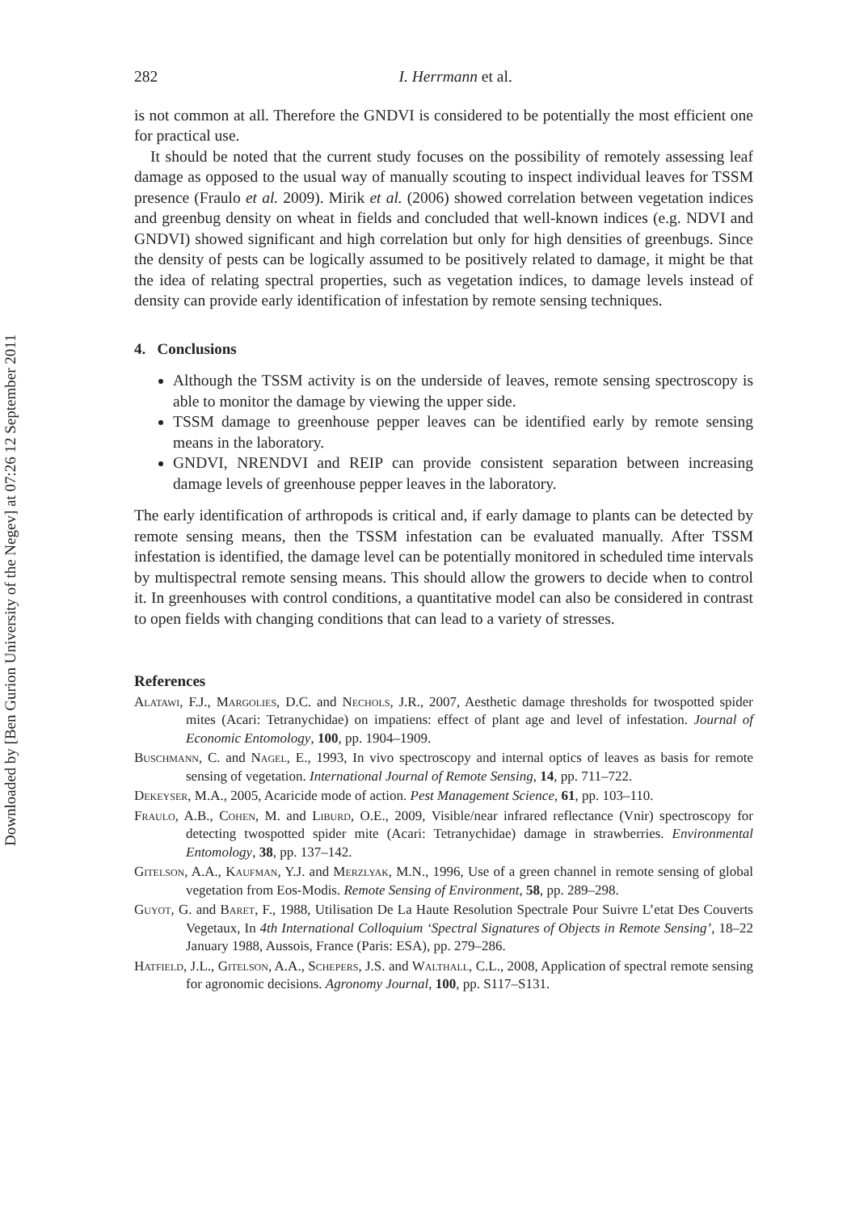Downloaded by [Ben Gurion University of the Negev] at 07:26 12 September 2011
282 I. Herrmann et al.
is not common at all. Therefore the GNDVI is considered to be potentially the most efficient one for practical use.
It should be noted that the current study focuses on the possibility of remotely assessing leaf damage as opposed to the usual way of manually scouting to inspect individual leaves for TSSM presence (Fraulo et al. 2009). Mirik et al. (2006) showed correlation between vegetation indices and greenbug density on wheat in fields and concluded that well-known indices (e.g. NDVI and GNDVI) showed significant and high correlation but only for high densities of greenbugs. Since the density of pests can be logically assumed to be positively related to damage, it might be that the idea of relating spectral properties, such as vegetation indices, to damage levels instead of density can provide early identification of infestation by remote sensing techniques.
4. Conclusions
Although the TSSM activity is on the underside of leaves, remote sensing spectroscopy is able to monitor the damage by viewing the upper side.
TSSM damage to greenhouse pepper leaves can be identified early by remote sensing means in the laboratory.
GNDVI, NRENDVI and REIP can provide consistent separation between increasing damage levels of greenhouse pepper leaves in the laboratory.
The early identification of arthropods is critical and, if early damage to plants can be detected by remote sensing means, then the TSSM infestation can be evaluated manually. After TSSM infestation is identified, the damage level can be potentially monitored in scheduled time intervals by multispectral remote sensing means. This should allow the growers to decide when to control it. In greenhouses with control conditions, a quantitative model can also be considered in contrast to open fields with changing conditions that can lead to a variety of stresses.
References
Alatawi, F.J., Margolies, D.C. and Nechols, J.R., 2007, Aesthetic damage thresholds for twospotted spider mites (Acari: Tetranychidae) on impatiens: effect of plant age and level of infestation. Journal of Economic Entomology, 100, pp. 1904–1909.
Buschmann, C. and Nagel, E., 1993, In vivo spectroscopy and internal optics of leaves as basis for remote sensing of vegetation. International Journal of Remote Sensing, 14, pp. 711–722.
Dekeyser, M.A., 2005, Acaricide mode of action. Pest Management Science, 61, pp. 103–110.
Fraulo, A.B., Cohen, M. and Liburd, O.E., 2009, Visible/near infrared reflectance (Vnir) spectroscopy for detecting twospotted spider mite (Acari: Tetranychidae) damage in strawberries. Environmental Entomology, 38, pp. 137–142.
Gitelson, A.A., Kaufman, Y.J. and Merzlyak, M.N., 1996, Use of a green channel in remote sensing of global vegetation from Eos-Modis. Remote Sensing of Environment, 58, pp. 289–298.
Guyot, G. and Baret, F., 1988, Utilisation De La Haute Resolution Spectrale Pour Suivre L’etat Des Couverts Vegetaux, In 4th International Colloquium ‘Spectral Signatures of Objects in Remote Sensing’, 18–22 January 1988, Aussois, France (Paris: ESA), pp. 279–286.
Hatfield, J.L., Gitelson, A.A., Schepers, J.S. and Walthall, C.L., 2008, Application of spectral remote sensing for agronomic decisions. Agronomy Journal, 100, pp. S117–S131.